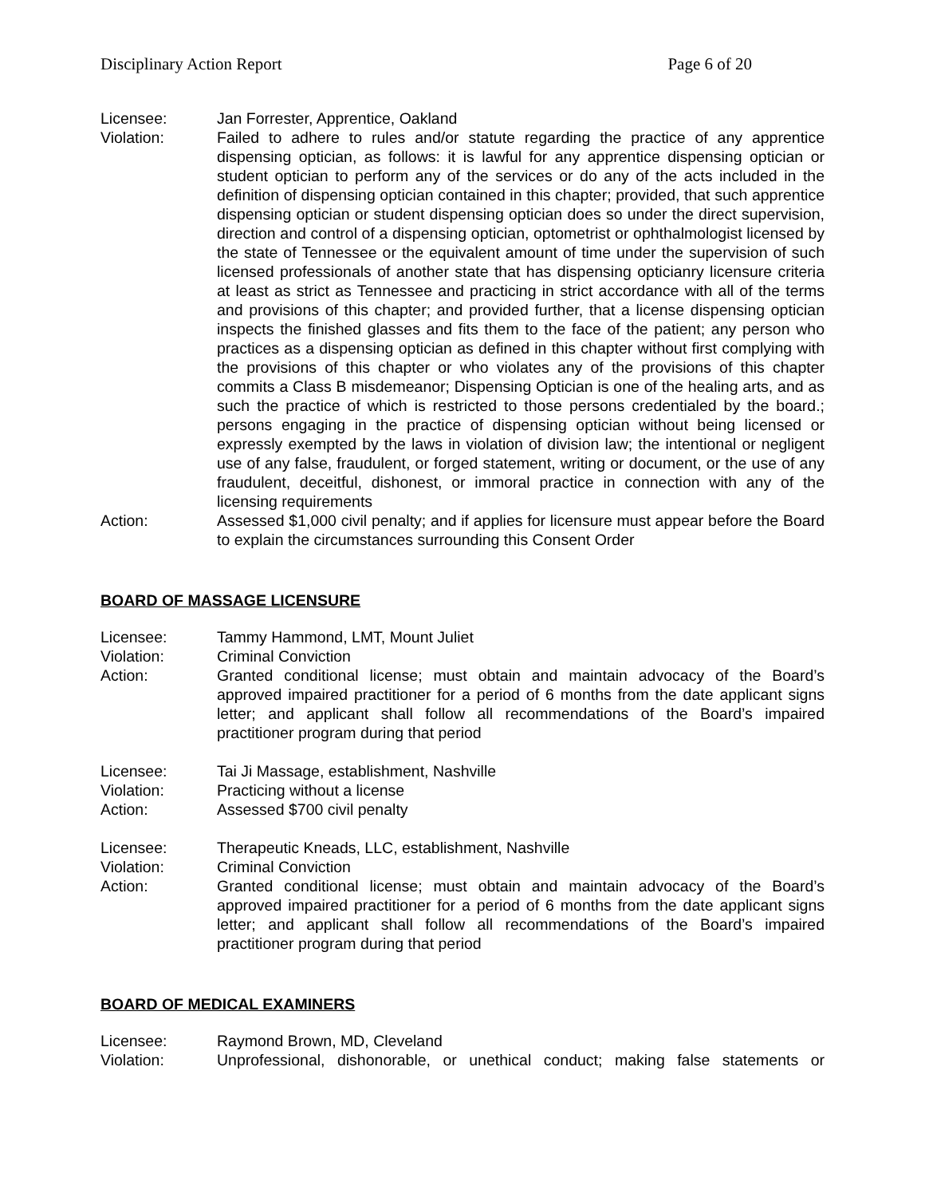Disciplinary Action Report Page 6 of 20
Licensee: Jan Forrester, Apprentice, Oakland
Violation: Failed to adhere to rules and/or statute regarding the practice of any apprentice dispensing optician, as follows: it is lawful for any apprentice dispensing optician or student optician to perform any of the services or do any of the acts included in the definition of dispensing optician contained in this chapter; provided, that such apprentice dispensing optician or student dispensing optician does so under the direct supervision, direction and control of a dispensing optician, optometrist or ophthalmologist licensed by the state of Tennessee or the equivalent amount of time under the supervision of such licensed professionals of another state that has dispensing opticianry licensure criteria at least as strict as Tennessee and practicing in strict accordance with all of the terms and provisions of this chapter; and provided further, that a license dispensing optician inspects the finished glasses and fits them to the face of the patient; any person who practices as a dispensing optician as defined in this chapter without first complying with the provisions of this chapter or who violates any of the provisions of this chapter commits a Class B misdemeanor; Dispensing Optician is one of the healing arts, and as such the practice of which is restricted to those persons credentialed by the board.; persons engaging in the practice of dispensing optician without being licensed or expressly exempted by the laws in violation of division law; the intentional or negligent use of any false, fraudulent, or forged statement, writing or document, or the use of any fraudulent, deceitful, dishonest, or immoral practice in connection with any of the licensing requirements
Action: Assessed $1,000 civil penalty; and if applies for licensure must appear before the Board to explain the circumstances surrounding this Consent Order
BOARD OF MASSAGE LICENSURE
Licensee: Tammy Hammond, LMT, Mount Juliet
Violation: Criminal Conviction
Action: Granted conditional license; must obtain and maintain advocacy of the Board’s approved impaired practitioner for a period of 6 months from the date applicant signs letter; and applicant shall follow all recommendations of the Board’s impaired practitioner program during that period
Licensee: Tai Ji Massage, establishment, Nashville
Violation: Practicing without a license
Action: Assessed $700 civil penalty
Licensee: Therapeutic Kneads, LLC, establishment, Nashville
Violation: Criminal Conviction
Action: Granted conditional license; must obtain and maintain advocacy of the Board’s approved impaired practitioner for a period of 6 months from the date applicant signs letter; and applicant shall follow all recommendations of the Board’s impaired practitioner program during that period
BOARD OF MEDICAL EXAMINERS
Licensee: Raymond Brown, MD, Cleveland
Violation: Unprofessional, dishonorable, or unethical conduct; making false statements or